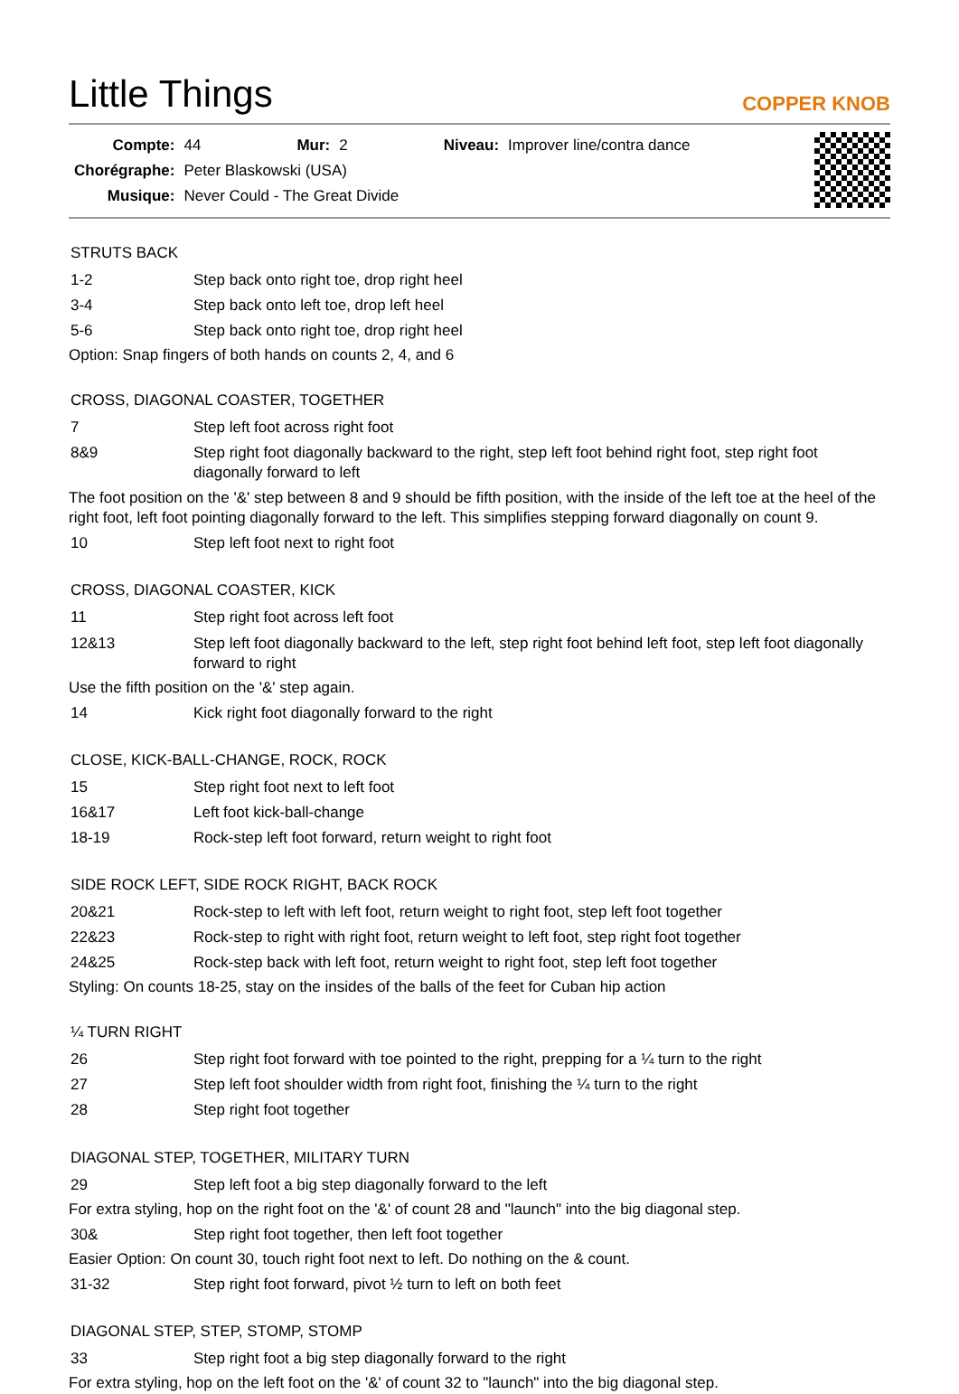Little Things
COPPER KNOB
| Compte: | 44 | Mur: | 2 | Niveau: | Improver line/contra dance |
| Chorégraphe: | Peter Blaskowski (USA) | | | | |
| Musique: | Never Could - The Great Divide | | | | |
STRUTS BACK
| 1-2 | Step back onto right toe, drop right heel |
| 3-4 | Step back onto left toe, drop left heel |
| 5-6 | Step back onto right toe, drop right heel |
Option: Snap fingers of both hands on counts 2, 4, and 6
CROSS, DIAGONAL COASTER, TOGETHER
| 7 | Step left foot across right foot |
| 8&9 | Step right foot diagonally backward to the right, step left foot behind right foot, step right foot diagonally forward to left |
The foot position on the '&' step between 8 and 9 should be fifth position, with the inside of the left toe at the heel of the right foot, left foot pointing diagonally forward to the left. This simplifies stepping forward diagonally on count 9.
| 10 | Step left foot next to right foot |
CROSS, DIAGONAL COASTER, KICK
| 11 | Step right foot across left foot |
| 12&13 | Step left foot diagonally backward to the left, step right foot behind left foot, step left foot diagonally forward to right |
Use the fifth position on the '&' step again.
| 14 | Kick right foot diagonally forward to the right |
CLOSE, KICK-BALL-CHANGE, ROCK, ROCK
| 15 | Step right foot next to left foot |
| 16&17 | Left foot kick-ball-change |
| 18-19 | Rock-step left foot forward, return weight to right foot |
SIDE ROCK LEFT, SIDE ROCK RIGHT, BACK ROCK
| 20&21 | Rock-step to left with left foot, return weight to right foot, step left foot together |
| 22&23 | Rock-step to right with right foot, return weight to left foot, step right foot together |
| 24&25 | Rock-step back with left foot, return weight to right foot, step left foot together |
Styling: On counts 18-25, stay on the insides of the balls of the feet for Cuban hip action
¼ TURN RIGHT
| 26 | Step right foot forward with toe pointed to the right, prepping for a ¼ turn to the right |
| 27 | Step left foot shoulder width from right foot, finishing the ¼ turn to the right |
| 28 | Step right foot together |
DIAGONAL STEP, TOGETHER, MILITARY TURN
| 29 | Step left foot a big step diagonally forward to the left |
For extra styling, hop on the right foot on the '&' of count 28 and "launch" into the big diagonal step.
| 30& | Step right foot together, then left foot together |
Easier Option: On count 30, touch right foot next to left. Do nothing on the & count.
| 31-32 | Step right foot forward, pivot ½ turn to left on both feet |
DIAGONAL STEP, STEP, STOMP, STOMP
| 33 | Step right foot a big step diagonally forward to the right |
For extra styling, hop on the left foot on the '&' of count 32 to "launch" into the big diagonal step.